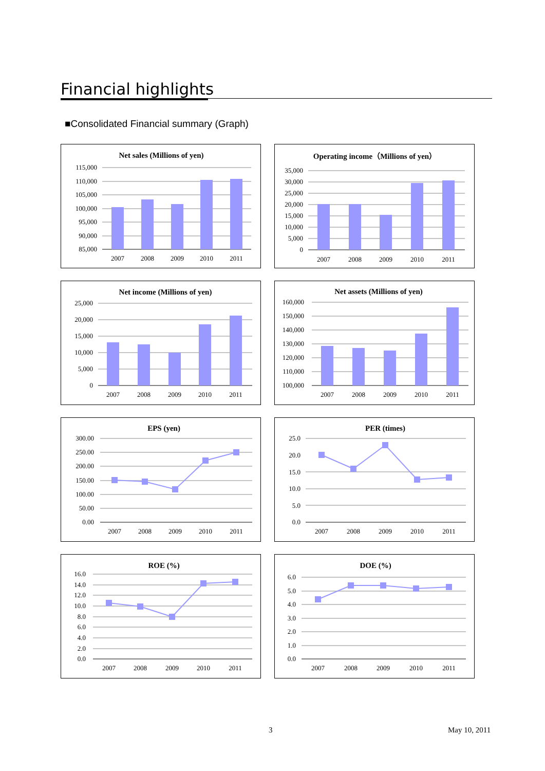Financial highlights
■Consolidated Financial summary (Graph)
Net sales (Millions of yen)
115,000
110,000
105,000
100,000
95,000
90,000
85,000
2007
2008
2009
2010
2011
Operating income（Millions of yen）
35,000
30,000
25,000
20,000
15,000
10,000
5,000
0
2007
2008
2009
2010
2011
Net income (Millions of yen)
25,000
20,000
15,000
10,000
5,000
0
2007
2008
2009
2010
2011
Net assets (Millions of yen)
160,000
150,000
140,000
130,000
120,000
110,000
100,000
2007
2008
2009
2010
2011
EPS (yen)
300.00
250.00
200.00
150.00
100.00
50.00
0.00
2007
2008
2009
2010
2011
PER (times)
25.0
20.0
15.0
10.0
5.0
0.0
2007
2008
2009
2010
2011
ROE (%)
16.0
14.0
12.0
10.0
8.0
6.0
4.0
2.0
0.0
2007
2008
2009
2010
2011
DOE (%)
6.0
5.0
4.0
3.0
2.0
1.0
0.0
2007
2008
2009
2010
2011
3 May 10, 2011